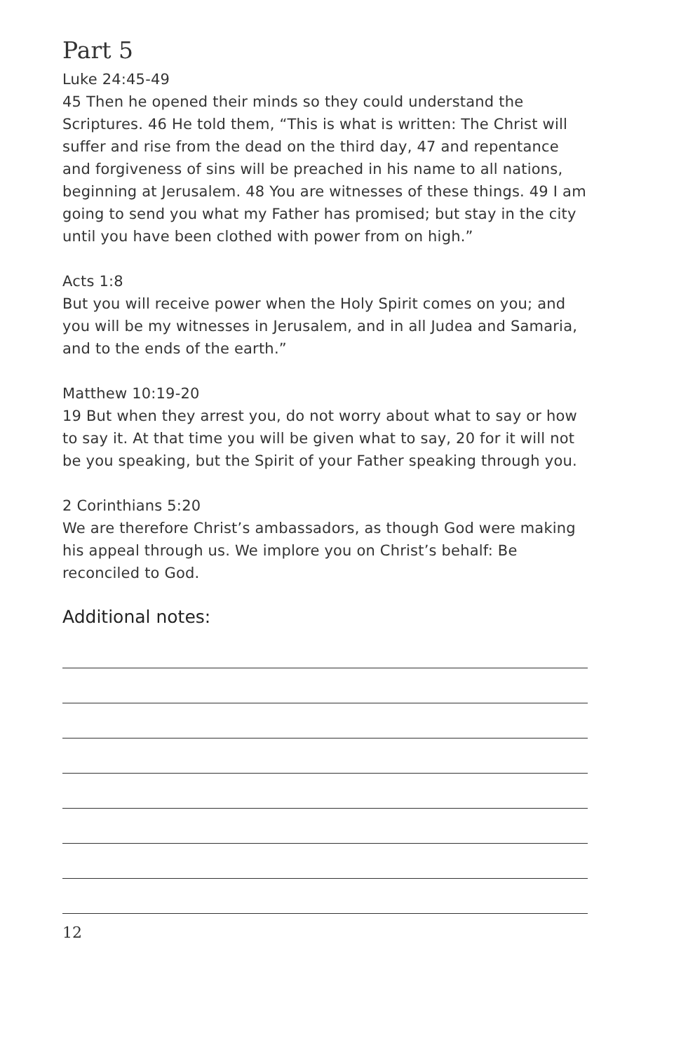Part 5
Luke 24:45-49
45 Then he opened their minds so they could understand the Scriptures. 46 He told them, “This is what is written: The Christ will suffer and rise from the dead on the third day, 47 and repentance and forgiveness of sins will be preached in his name to all nations, beginning at Jerusalem. 48 You are witnesses of these things. 49 I am going to send you what my Father has promised; but stay in the city until you have been clothed with power from on high.”
Acts 1:8
But you will receive power when the Holy Spirit comes on you; and you will be my witnesses in Jerusalem, and in all Judea and Samaria, and to the ends of the earth.”
Matthew 10:19-20
19 But when they arrest you, do not worry about what to say or how to say it. At that time you will be given what to say, 20 for it will not be you speaking, but the Spirit of your Father speaking through you.
2 Corinthians 5:20
We are therefore Christ’s ambassadors, as though God were making his appeal through us. We implore you on Christ’s behalf: Be reconciled to God.
Additional notes:
12